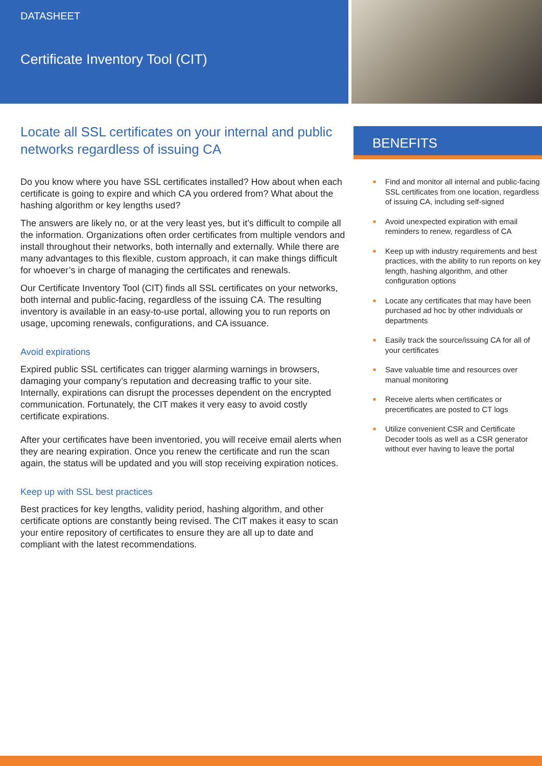DATASHEET
Certificate Inventory Tool (CIT)
Locate all SSL certificates on your internal and public networks regardless of issuing CA
Do you know where you have SSL certificates installed? How about when each certificate is going to expire and which CA you ordered from? What about the hashing algorithm or key lengths used?
The answers are likely no, or at the very least yes, but it’s difficult to compile all the information. Organizations often order certificates from multiple vendors and install throughout their networks, both internally and externally. While there are many advantages to this flexible, custom approach, it can make things difficult for whoever’s in charge of managing the certificates and renewals.
Our Certificate Inventory Tool (CIT) finds all SSL certificates on your networks, both internal and public-facing, regardless of the issuing CA. The resulting inventory is available in an easy-to-use portal, allowing you to run reports on usage, upcoming renewals, configurations, and CA issuance.
Avoid expirations
Expired public SSL certificates can trigger alarming warnings in browsers, damaging your company’s reputation and decreasing traffic to your site. Internally, expirations can disrupt the processes dependent on the encrypted communication. Fortunately, the CIT makes it very easy to avoid costly certificate expirations.
After your certificates have been inventoried, you will receive email alerts when they are nearing expiration. Once you renew the certificate and run the scan again, the status will be updated and you will stop receiving expiration notices.
Keep up with SSL best practices
Best practices for key lengths, validity period, hashing algorithm, and other certificate options are constantly being revised. The CIT makes it easy to scan your entire repository of certificates to ensure they are all up to date and compliant with the latest recommendations.
BENEFITS
■ Find and monitor all internal and public-facing SSL certificates from one location, regardless of issuing CA, including self-signed
■ Avoid unexpected expiration with email reminders to renew, regardless of CA
■ Keep up with industry requirements and best practices, with the ability to run reports on key length, hashing algorithm, and other configuration options
■ Locate any certificates that may have been purchased ad hoc by other individuals or departments
■ Easily track the source/issuing CA for all of your certificates
■ Save valuable time and resources over manual monitoring
■ Receive alerts when certificates or precertificates are posted to CT logs
■ Utilize convenient CSR and Certificate Decoder tools as well as a CSR generator without ever having to leave the portal